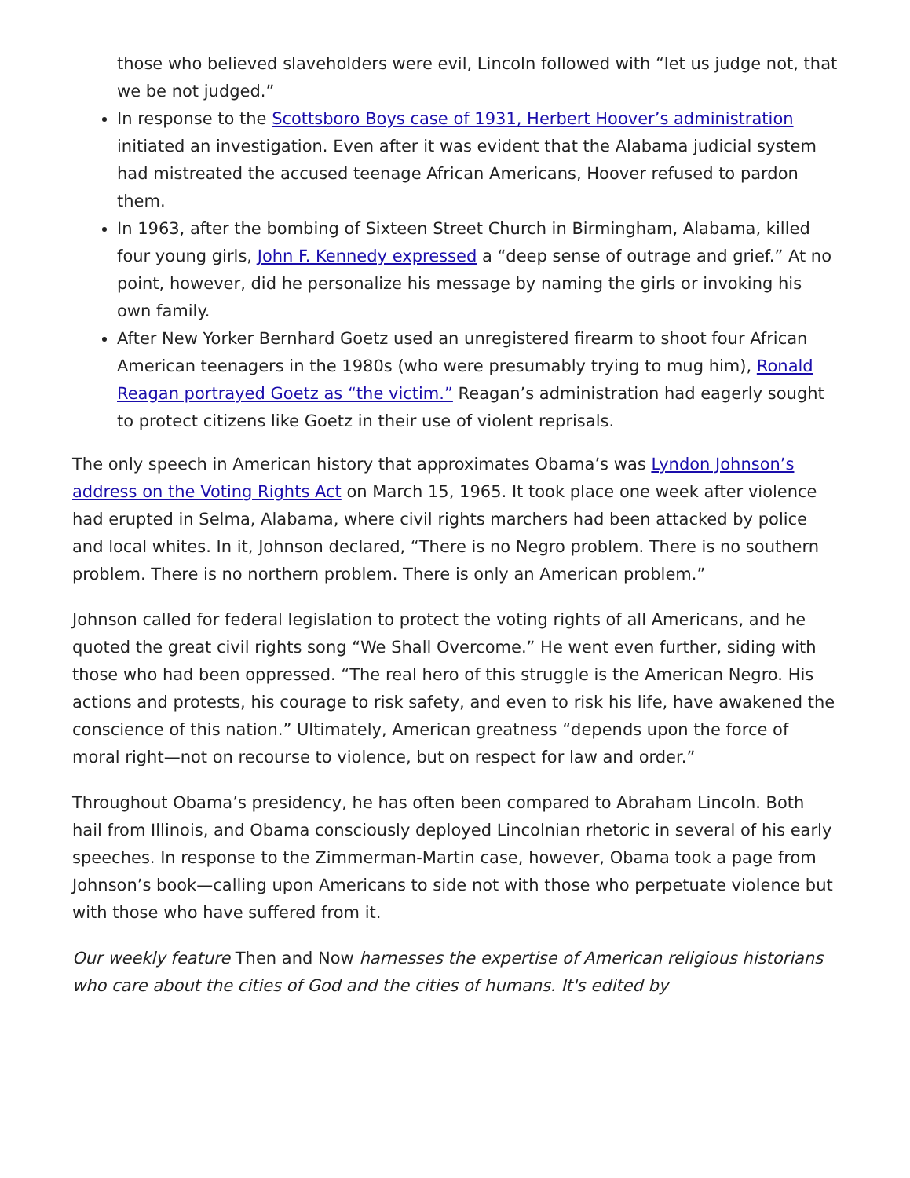those who believed slaveholders were evil, Lincoln followed with “let us judge not, that we be not judged.”
In response to the Scottsboro Boys case of 1931, Herbert Hoover’s administration initiated an investigation. Even after it was evident that the Alabama judicial system had mistreated the accused teenage African Americans, Hoover refused to pardon them.
In 1963, after the bombing of Sixteen Street Church in Birmingham, Alabama, killed four young girls, John F. Kennedy expressed a “deep sense of outrage and grief.” At no point, however, did he personalize his message by naming the girls or invoking his own family.
After New Yorker Bernhard Goetz used an unregistered firearm to shoot four African American teenagers in the 1980s (who were presumably trying to mug him), Ronald Reagan portrayed Goetz as “the victim.” Reagan’s administration had eagerly sought to protect citizens like Goetz in their use of violent reprisals.
The only speech in American history that approximates Obama’s was Lyndon Johnson’s address on the Voting Rights Act on March 15, 1965. It took place one week after violence had erupted in Selma, Alabama, where civil rights marchers had been attacked by police and local whites. In it, Johnson declared, “There is no Negro problem. There is no southern problem. There is no northern problem. There is only an American problem.”
Johnson called for federal legislation to protect the voting rights of all Americans, and he quoted the great civil rights song “We Shall Overcome.” He went even further, siding with those who had been oppressed. “The real hero of this struggle is the American Negro. His actions and protests, his courage to risk safety, and even to risk his life, have awakened the conscience of this nation.” Ultimately, American greatness “depends upon the force of moral right—not on recourse to violence, but on respect for law and order.”
Throughout Obama’s presidency, he has often been compared to Abraham Lincoln. Both hail from Illinois, and Obama consciously deployed Lincolnian rhetoric in several of his early speeches. In response to the Zimmerman-Martin case, however, Obama took a page from Johnson’s book—calling upon Americans to side not with those who perpetuate violence but with those who have suffered from it.
Our weekly feature Then and Now harnesses the expertise of American religious historians who care about the cities of God and the cities of humans. It's edited by